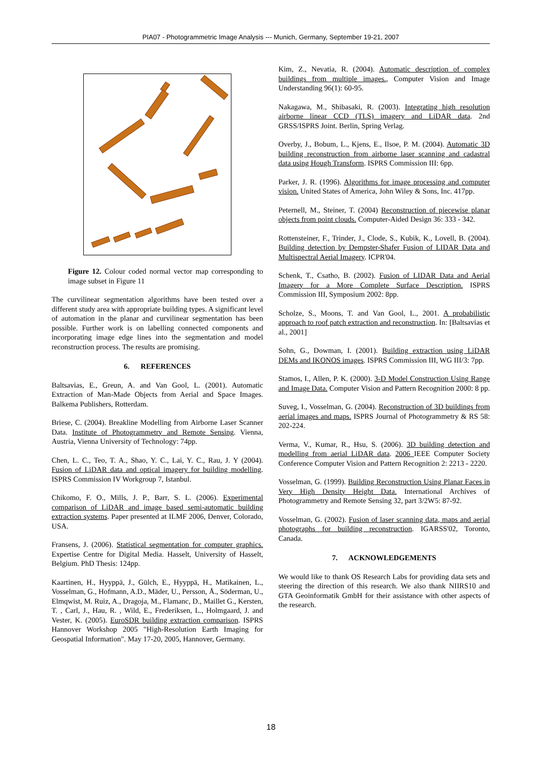PIA07 - Photogrammetric Image Analysis --- Munich, Germany, September 19-21, 2007
Figure 12. Colour coded normal vector map corresponding to image subset in Figure 11
The curvilinear segmentation algorithms have been tested over a different study area with appropriate building types. A significant level of automation in the planar and curvilinear segmentation has been possible. Further work is on labelling connected components and incorporating image edge lines into the segmentation and model reconstruction process. The results are promising.
6. REFERENCES
Baltsavias, E., Greun, A. and Van Gool, L. (2001). Automatic Extraction of Man-Made Objects from Aerial and Space Images. Balkema Publishers, Rotterdam.
Briese, C. (2004). Breakline Modelling from Airborne Laser Scanner Data. Institute of Photogrammetry and Remote Sensing. Vienna, Austria, Vienna University of Technology: 74pp.
Chen, L. C., Teo, T. A., Shao, Y. C., Lai, Y. C., Rau, J. Y (2004). Fusion of LiDAR data and optical imagery for building modelling. ISPRS Commission IV Workgroup 7, Istanbul.
Chikomo, F. O., Mills, J. P., Barr, S. L. (2006). Experimental comparison of LiDAR and image based semi-automatic building extraction systems. Paper presented at ILMF 2006, Denver, Colorado, USA.
Fransens, J. (2006). Statistical segmentation for computer graphics. Expertise Centre for Digital Media. Hasselt, University of Hasselt, Belgium. PhD Thesis: 124pp.
Kaartinen, H., Hyyppä, J., Gülch, E., Hyyppä, H., Matikainen, L., Vosselman, G., Hofmann, A.D., Mäder, U., Persson, Å., Söderman, U., Elmqwist, M. Ruiz, A., Dragoja, M., Flamanc, D., Maillet G., Kersten, T. , Carl, J., Hau, R. , Wild, E., Frederiksen, L., Holmgaard, J. and Vester, K. (2005). EuroSDR building extraction comparison. ISPRS Hannover Workshop 2005 "High-Resolution Earth Imaging for Geospatial Information". May 17-20, 2005, Hannover, Germany.
Kim, Z., Nevatia, R. (2004). Automatic description of complex buildings from multiple images., Computer Vision and Image Understanding 96(1): 60-95.
Nakagawa, M., Shibasaki, R. (2003). Integrating high resolution airborne linear CCD (TLS) imagery and LiDAR data. 2nd GRSS/ISPRS Joint. Berlin, Spring Verlag.
Overby, J., Bobum, L., Kjens, E., Ilsoe, P. M. (2004). Automatic 3D building reconstruction from airborne laser scanning and cadastral data using Hough Transform. ISPRS Commission III: 6pp.
Parker, J. R. (1996). Algorithms for image processing and computer vision. United States of America, John Wiley & Sons, Inc. 417pp.
Peternell, M., Steiner, T. (2004) Reconstruction of piecewise planar objects from point clouds. Computer-Aided Design 36: 333 - 342.
Rottensteiner, F., Trinder, J., Clode, S., Kubik, K., Lovell, B. (2004). Building detection by Dempster-Shafer Fusion of LIDAR Data and Multispectral Aerial Imagery. ICPR'04.
Schenk, T., Csatho, B. (2002). Fusion of LIDAR Data and Aerial Imagery for a More Complete Surface Description. ISPRS Commission III, Symposium 2002: 8pp.
Scholze, S., Moons, T. and Van Gool, L., 2001. A probabilistic approach to roof patch extraction and reconstruction. In: [Baltsavias et al., 2001]
Sohn, G., Dowman, I. (2001). Building extraction using LiDAR DEMs and IKONOS images. ISPRS Commission III, WG III/3: 7pp.
Stamos, I., Allen, P. K. (2000). 3-D Model Construction Using Range and Image Data. Computer Vision and Pattern Recognition 2000: 8 pp.
Suveg, I., Vosselman, G. (2004). Reconstruction of 3D buildings from aerial images and maps. ISPRS Journal of Photogrammetry & RS 58: 202-224.
Verma, V., Kumar, R., Hsu, S. (2006). 3D building detection and modelling from aerial LiDAR data. 2006 IEEE Computer Society Conference Computer Vision and Pattern Recognition 2: 2213 - 2220.
Vosselman, G. (1999). Building Reconstruction Using Planar Faces in Very High Density Height Data. International Archives of Photogrammetry and Remote Sensing 32, part 3/2W5: 87-92.
Vosselman, G. (2002). Fusion of laser scanning data, maps and aerial photographs for building reconstruction. IGARSS'02, Toronto, Canada.
7. ACKNOWLEDGEMENTS
We would like to thank OS Research Labs for providing data sets and steering the direction of this research. We also thank NIIRS10 and GTA Geoinformatik GmbH for their assistance with other aspects of the research.
18